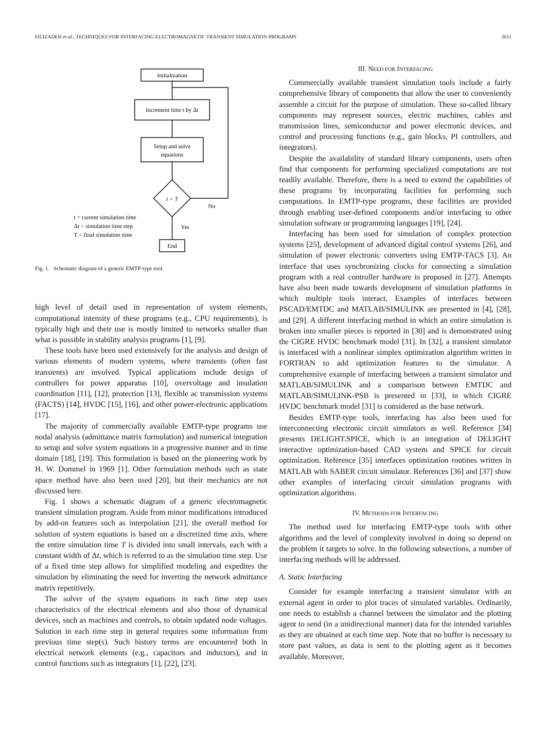FILIZADEH et al.: TECHNIQUES FOR INTERFACING ELECTROMAGNETIC TRANSIENT SIMULATION PROGRAMS 2611
Initialization
Increment time t by Δt
Setup and solve
equations
t > T
No
Yes
End
t = current simulation time
Δt = simulation time step
T = final simulation time
Fig. 1. Schematic diagram of a generic EMTP-type tool.
high level of detail used in representation of system elements, computational intensity of these programs (e.g., CPU requirements), is typically high and their use is mostly limited to networks smaller than what is possible in stability analysis programs [1], [9].
These tools have been used extensively for the analysis and design of various elements of modern systems, where transients (often fast transients) are involved. Typical applications include design of controllers for power apparatus [10], overvoltage and insulation coordination [11], [12], protection [13], flexible ac transmission systems (FACTS) [14], HVDC [15], [16], and other power-electronic applications [17].
The majority of commercially available EMTP-type programs use nodal analysis (admittance matrix formulation) and numerical integration to setup and solve system equations in a progressive manner and in time domain [18], [19]. This formulation is based on the pioneering work by H. W. Dommel in 1969 [1]. Other formulation methods such as state space method have also been used [20], but their mechanics are not discussed here.
Fig. 1 shows a schematic diagram of a generic electromagnetic transient simulation program. Aside from minor modifications introduced by add-on features such as interpolation [21], the overall method for solution of system equations is based on a discretized time axis, where the entire simulation time T is divided into small intervals, each with a constant width of Δt, which is referred to as the simulation time step. Use of a fixed time step allows for simplified modeling and expedites the simulation by eliminating the need for inverting the network admittance matrix repetitively.
The solver of the system equations in each time step uses characteristics of the electrical elements and also those of dynamical devices, such as machines and controls, to obtain updated node voltages. Solution in each time step in general requires some information from previous time step(s). Such history terms are encountered both in electrical network elements (e.g., capacitors and inductors), and in control functions such as integrators [1], [22], [23].
III. NEED FOR INTERFACING
Commercially available transient simulation tools include a fairly comprehensive library of components that allow the user to conveniently assemble a circuit for the purpose of simulation. These so-called library components may represent sources, electric machines, cables and transmission lines, semiconductor and power electronic devices, and control and processing functions (e.g., gain blocks, PI controllers, and integrators).
Despite the availability of standard library components, users often find that components for performing specialized computations are not readily available. Therefore, there is a need to extend the capabilities of these programs by incorporating facilities for performing such computations. In EMTP-type programs, these facilities are provided through enabling user-defined components and/or interfacing to other simulation software or programming languages [19], [24].
Interfacing has been used for simulation of complex protection systems [25], development of advanced digital control systems [26], and simulation of power electronic converters using EMTP-TACS [3]. An interface that uses synchronizing clocks for connecting a simulation program with a real controller hardware is proposed in [27]. Attempts have also been made towards development of simulation platforms in which multiple tools interact. Examples of interfaces between PSCAD/EMTDC and MATLAB/SIMULINK are presented in [4], [28], and [29]. A different interfacing method in which an entire simulation is broken into smaller pieces is reported in [30] and is demonstrated using the CIGRE HVDC benchmark model [31]. In [32], a transient simulator is interfaced with a nonlinear simplex optimization algorithm written in FORTRAN to add optimization features to the simulator. A comprehensive example of interfacing between a transient simulator and MATLAB/SIMULINK and a comparison between EMTDC and MATLAB/SIMULINK-PSB is presented in [33], in which CIGRE HVDC benchmark model [31] is considered as the base network.
Besides EMTP-type tools, interfacing has also been used for interconnecting electronic circuit simulators as well. Reference [34] presents DELIGHT.SPICE, which is an integration of DELIGHT interactive optimization-based CAD system and SPICE for circuit optimization. Reference [35] interfaces optimization routines written in MATLAB with SABER circuit simulator. References [36] and [37] show other examples of interfacing circuit simulation programs with optimization algorithms.
IV. METHODS FOR INTERFACING
The method used for interfacing EMTP-type tools with other algorithms and the level of complexity involved in doing so depend on the problem it targets to solve. In the following subsections, a number of interfacing methods will be addressed.
A. Static Interfacing
Consider for example interfacing a transient simulator with an external agent in order to plot traces of simulated variables. Ordinarily, one needs to establish a channel between the simulator and the plotting agent to send (in a unidirectional manner) data for the intended variables as they are obtained at each time step. Note that no buffer is necessary to store past values, as data is sent to the plotting agent as it becomes available. Moreover,